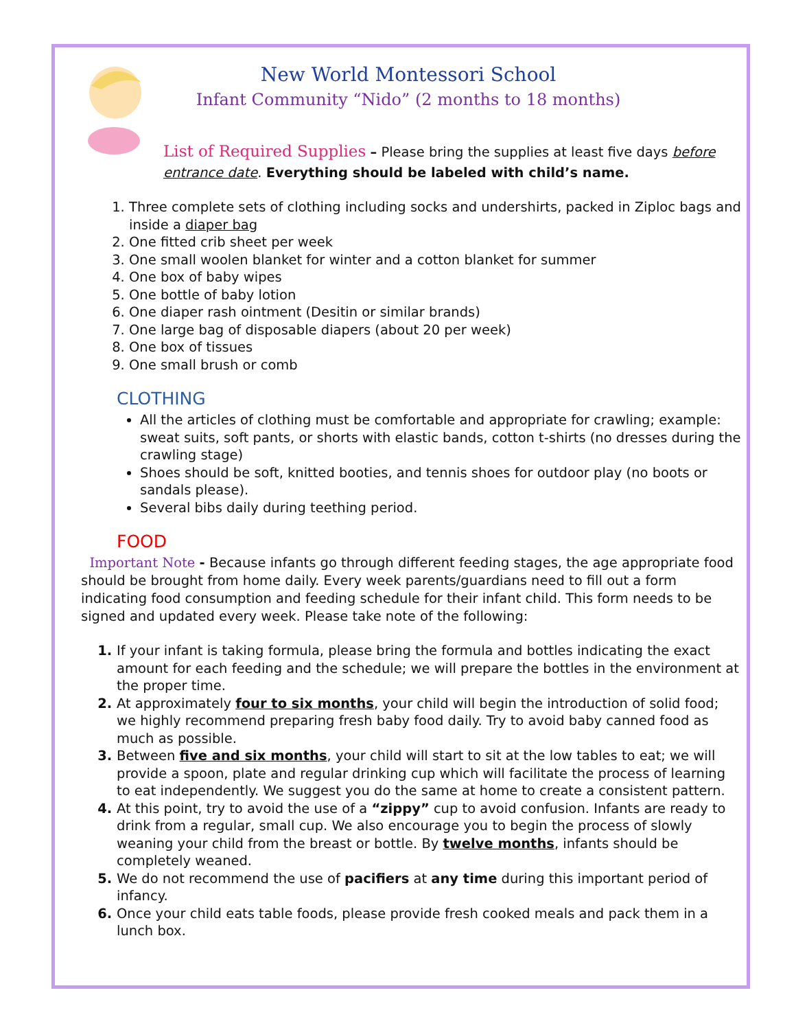New World Montessori School
Infant Community “Nido” (2 months to 18 months)
List of Required Supplies – Please bring the supplies at least five days before entrance date. Everything should be labeled with child’s name.
Three complete sets of clothing including socks and undershirts, packed in Ziploc bags and inside a diaper bag
One fitted crib sheet per week
One small woolen blanket for winter and a cotton blanket for summer
One box of baby wipes
One bottle of baby lotion
One diaper rash ointment (Desitin or similar brands)
One large bag of disposable diapers (about 20 per week)
One box of tissues
One small brush or comb
CLOTHING
All the articles of clothing must be comfortable and appropriate for crawling; example: sweat suits, soft pants, or shorts with elastic bands, cotton t-shirts (no dresses during the crawling stage)
Shoes should be soft, knitted booties, and tennis shoes for outdoor play (no boots or sandals please).
Several bibs daily during teething period.
FOOD
Important Note - Because infants go through different feeding stages, the age appropriate food should be brought from home daily. Every week parents/guardians need to fill out a form indicating food consumption and feeding schedule for their infant child. This form needs to be signed and updated every week. Please take note of the following:
If your infant is taking formula, please bring the formula and bottles indicating the exact amount for each feeding and the schedule; we will prepare the bottles in the environment at the proper time.
At approximately four to six months, your child will begin the introduction of solid food; we highly recommend preparing fresh baby food daily. Try to avoid baby canned food as much as possible.
Between five and six months, your child will start to sit at the low tables to eat; we will provide a spoon, plate and regular drinking cup which will facilitate the process of learning to eat independently. We suggest you do the same at home to create a consistent pattern.
At this point, try to avoid the use of a “zippy” cup to avoid confusion. Infants are ready to drink from a regular, small cup. We also encourage you to begin the process of slowly weaning your child from the breast or bottle. By twelve months, infants should be completely weaned.
We do not recommend the use of pacifiers at any time during this important period of infancy.
Once your child eats table foods, please provide fresh cooked meals and pack them in a lunch box.